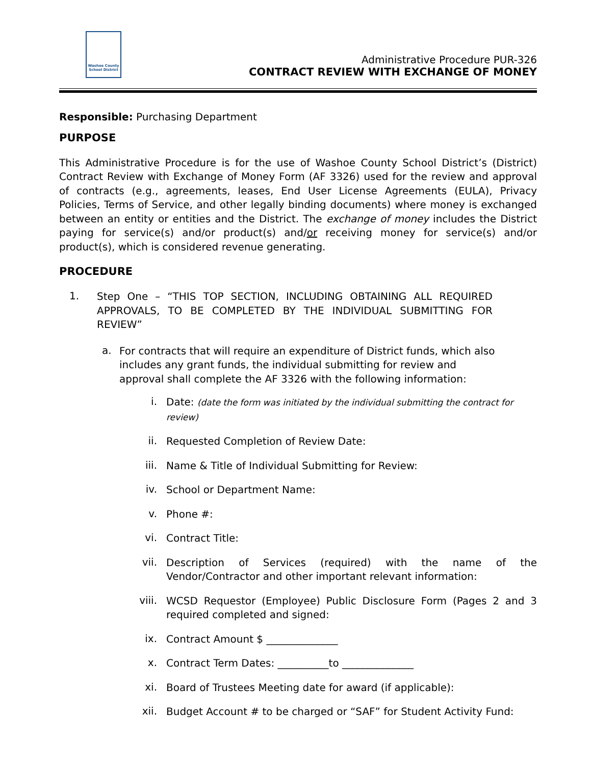Washoe County
School District
Administrative Procedure PUR-326
CONTRACT REVIEW WITH EXCHANGE OF MONEY
Responsible: Purchasing Department
PURPOSE
This Administrative Procedure is for the use of Washoe County School District’s (District) Contract Review with Exchange of Money Form (AF 3326) used for the review and approval of contracts (e.g., agreements, leases, End User License Agreements (EULA), Privacy Policies, Terms of Service, and other legally binding documents) where money is exchanged between an entity or entities and the District. The exchange of money includes the District paying for service(s) and/or product(s) and/or receiving money for service(s) and/or product(s), which is considered revenue generating.
PROCEDURE
1.
Step One – “THIS TOP SECTION, INCLUDING OBTAINING ALL REQUIRED APPROVALS, TO BE COMPLETED BY THE INDIVIDUAL SUBMITTING FOR REVIEW”
a.
For contracts that will require an expenditure of District funds, which also includes any grant funds, the individual submitting for review and approval shall complete the AF 3326 with the following information:
i.
Date: (date the form was initiated by the individual submitting the contract for review)
ii.
Requested Completion of Review Date:
iii.
Name & Title of Individual Submitting for Review:
iv.
School or Department Name:
v.
Phone #:
vi.
Contract Title:
vii.
Description of Services (required) with the name of the Vendor/Contractor and other important relevant information:
viii.
WCSD Requestor (Employee) Public Disclosure Form (Pages 2 and 3 required completed and signed:
ix.
Contract Amount $ ______________
x.
Contract Term Dates: __________to ______________
xi.
Board of Trustees Meeting date for award (if applicable):
xii.
Budget Account # to be charged or “SAF” for Student Activity Fund: